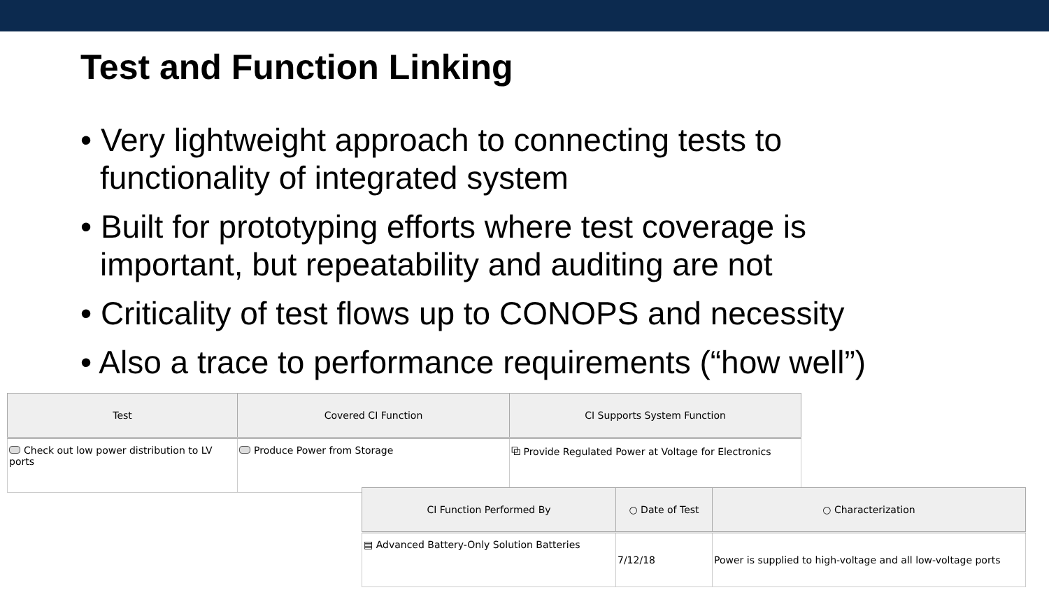Test and Function Linking
• Very lightweight approach to connecting tests to functionality of integrated system
• Built for prototyping efforts where test coverage is important, but repeatability and auditing are not
• Criticality of test flows up to CONOPS and necessity
• Also a trace to performance requirements (“how well”)
| Test | Covered CI Function | CI Supports System Function |
| --- | --- | --- |
| Check out low power distribution to LV ports | Produce Power from Storage | ⧉ Provide Regulated Power at Voltage for Electronics |
| CI Function Performed By | ○ Date of Test | ○ Characterization |
| --- | --- | --- |
| ▤ Advanced Battery-Only Solution Batteries | 7/12/18 | Power is supplied to high-voltage and all low-voltage ports |